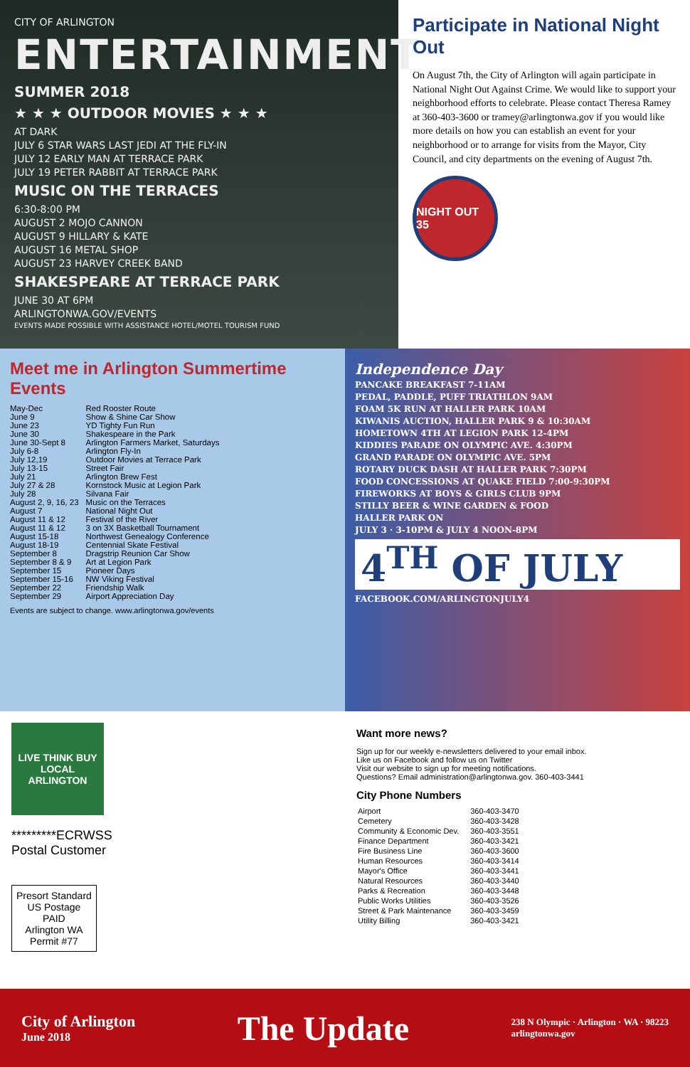CITY OF ARLINGTON
ENTERTAINMENT
SUMMER 2018
★ ★ ★ OUTDOOR MOVIES ★ ★ ★
AT DARK
JULY 6 STAR WARS LAST JEDI AT THE FLY-IN
JULY 12 EARLY MAN AT TERRACE PARK
JULY 19 PETER RABBIT AT TERRACE PARK
MUSIC ON THE TERRACES
6:30-8:00 PM
AUGUST 2 MOJO CANNON
AUGUST 9 HILLARY & KATE
AUGUST 16 METAL SHOP
AUGUST 23 HARVEY CREEK BAND
SHAKESPEARE AT TERRACE PARK
JUNE 30 AT 6PM
ARLINGTONWA.GOV/EVENTS
EVENTS MADE POSSIBLE WITH ASSISTANCE HOTEL/MOTEL TOURISM FUND
Participate in National Night Out
On August 7th, the City of Arlington will again participate in National Night Out Against Crime. We would like to support your neighborhood efforts to celebrate. Please contact Theresa Ramey at 360-403-3600 or tramey@arlingtonwa.gov if you would like more details on how you can establish an event for your neighborhood or to arrange for visits from the Mayor, City Council, and city departments on the evening of August 7th.
NIGHT OUT 35
Meet me in Arlington Summertime Events
| May-Dec | Red Rooster Route |
| June 9 | Show & Shine Car Show |
| June 23 | YD Tighty Fun Run |
| June 30 | Shakespeare in the Park |
| June 30-Sept 8 | Arlington Farmers Market, Saturdays |
| July 6-8 | Arlington Fly-In |
| July 12,19 | Outdoor Movies at Terrace Park |
| July 13-15 | Street Fair |
| July 21 | Arlington Brew Fest |
| July 27 & 28 | Kornstock Music at Legion Park |
| July 28 | Silvana Fair |
| August 2, 9, 16, 23 | Music on the Terraces |
| August 7 | National Night Out |
| August 11 & 12 | Festival of the River |
| August 11 & 12 | 3 on 3X Basketball Tournament |
| August 15-18 | Northwest Genealogy Conference |
| August 18-19 | Centennial Skate Festival |
| September 8 | Dragstrip Reunion Car Show |
| September 8 & 9 | Art at Legion Park |
| September 15 | Pioneer Days |
| September 15-16 | NW Viking Festival |
| September 22 | Friendship Walk |
| September 29 | Airport Appreciation Day |
Events are subject to change. www.arlingtonwa.gov/events
Independence Day
PANCAKE BREAKFAST 7-11AM
PEDAL, PADDLE, PUFF TRIATHLON 9AM
FOAM 5K RUN AT HALLER PARK 10AM
KIWANIS AUCTION, HALLER PARK 9 & 10:30AM
HOMETOWN 4TH AT LEGION PARK 12-4PM
KIDDIES PARADE ON OLYMPIC AVE. 4:30PM
GRAND PARADE ON OLYMPIC AVE. 5PM
ROTARY DUCK DASH AT HALLER PARK 7:30PM
FOOD CONCESSIONS AT QUAKE FIELD 7:00-9:30PM
FIREWORKS AT BOYS & GIRLS CLUB 9PM
STILLY BEER & WINE GARDEN & FOOD
HALLER PARK ON
JULY 3 · 3-10PM & JULY 4 NOON-8PM
4<sup>TH</sup> OF JULY
FACEBOOK.COM/ARLINGTONJULY4
LIVE THINK BUY LOCAL
ARLINGTON
*********ECRWSS
Postal Customer
Presort Standard
US Postage
PAID
Arlington WA
Permit #77
Want more news?
Sign up for our weekly e-newsletters delivered to your email inbox.
Like us on Facebook and follow us on Twitter
Visit our website to sign up for meeting notifications.
Questions? Email administration@arlingtonwa.gov. 360-403-3441
City Phone Numbers
| Airport | 360-403-3470 |
| Cemetery | 360-403-3428 |
| Community & Economic Dev. | 360-403-3551 |
| Finance Department | 360-403-3421 |
| Fire Business Line | 360-403-3600 |
| Human Resources | 360-403-3414 |
| Mayor's Office | 360-403-3441 |
| Natural Resources | 360-403-3440 |
| Parks & Recreation | 360-403-3448 |
| Public Works Utilities | 360-403-3526 |
| Street & Park Maintenance | 360-403-3459 |
| Utility Billing | 360-403-3421 |
City of Arlington
June 2018
The Update
238 N Olympic · Arlington · WA · 98223
arlingtonwa.gov